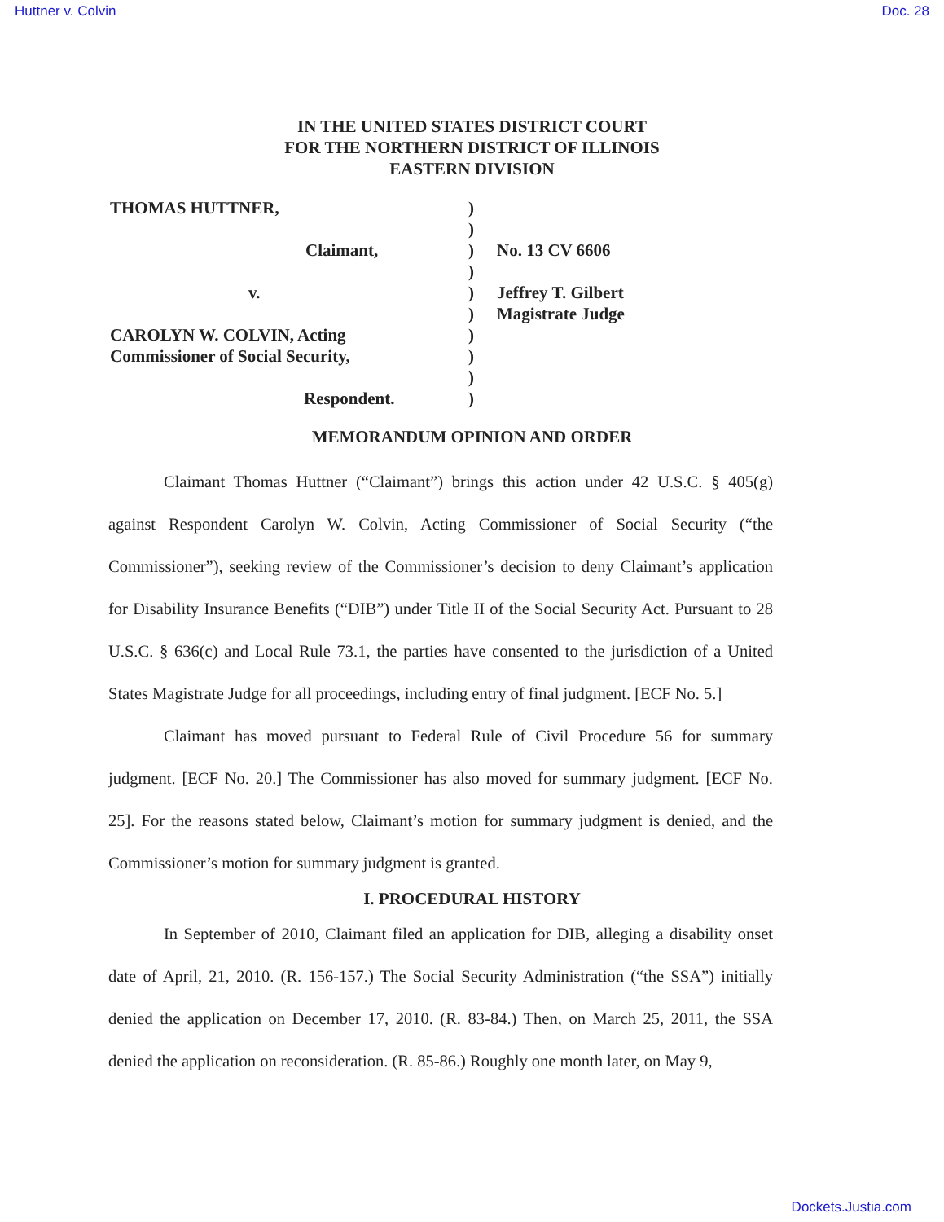Huttner v. Colvin Doc. 28
IN THE UNITED STATES DISTRICT COURT
FOR THE NORTHERN DISTRICT OF ILLINOIS
EASTERN DIVISION
THOMAS HUTTNER,
Claimant,
v.
CAROLYN W. COLVIN, Acting
Commissioner of Social Security,
Respondent.
)
)
)
)
)
)
)
)
)
)
No. 13 CV 6606
Jeffrey T. Gilbert
Magistrate Judge
MEMORANDUM OPINION AND ORDER
Claimant Thomas Huttner (“Claimant”) brings this action under 42 U.S.C. § 405(g) against Respondent Carolyn W. Colvin, Acting Commissioner of Social Security (“the Commissioner”), seeking review of the Commissioner’s decision to deny Claimant’s application for Disability Insurance Benefits (“DIB”) under Title II of the Social Security Act. Pursuant to 28 U.S.C. § 636(c) and Local Rule 73.1, the parties have consented to the jurisdiction of a United States Magistrate Judge for all proceedings, including entry of final judgment. [ECF No. 5.]
Claimant has moved pursuant to Federal Rule of Civil Procedure 56 for summary judgment. [ECF No. 20.] The Commissioner has also moved for summary judgment. [ECF No. 25]. For the reasons stated below, Claimant’s motion for summary judgment is denied, and the Commissioner’s motion for summary judgment is granted.
I. PROCEDURAL HISTORY
In September of 2010, Claimant filed an application for DIB, alleging a disability onset date of April, 21, 2010. (R. 156-157.) The Social Security Administration (“the SSA”) initially denied the application on December 17, 2010. (R. 83-84.) Then, on March 25, 2011, the SSA denied the application on reconsideration. (R. 85-86.) Roughly one month later, on May 9,
Dockets.Justia.com